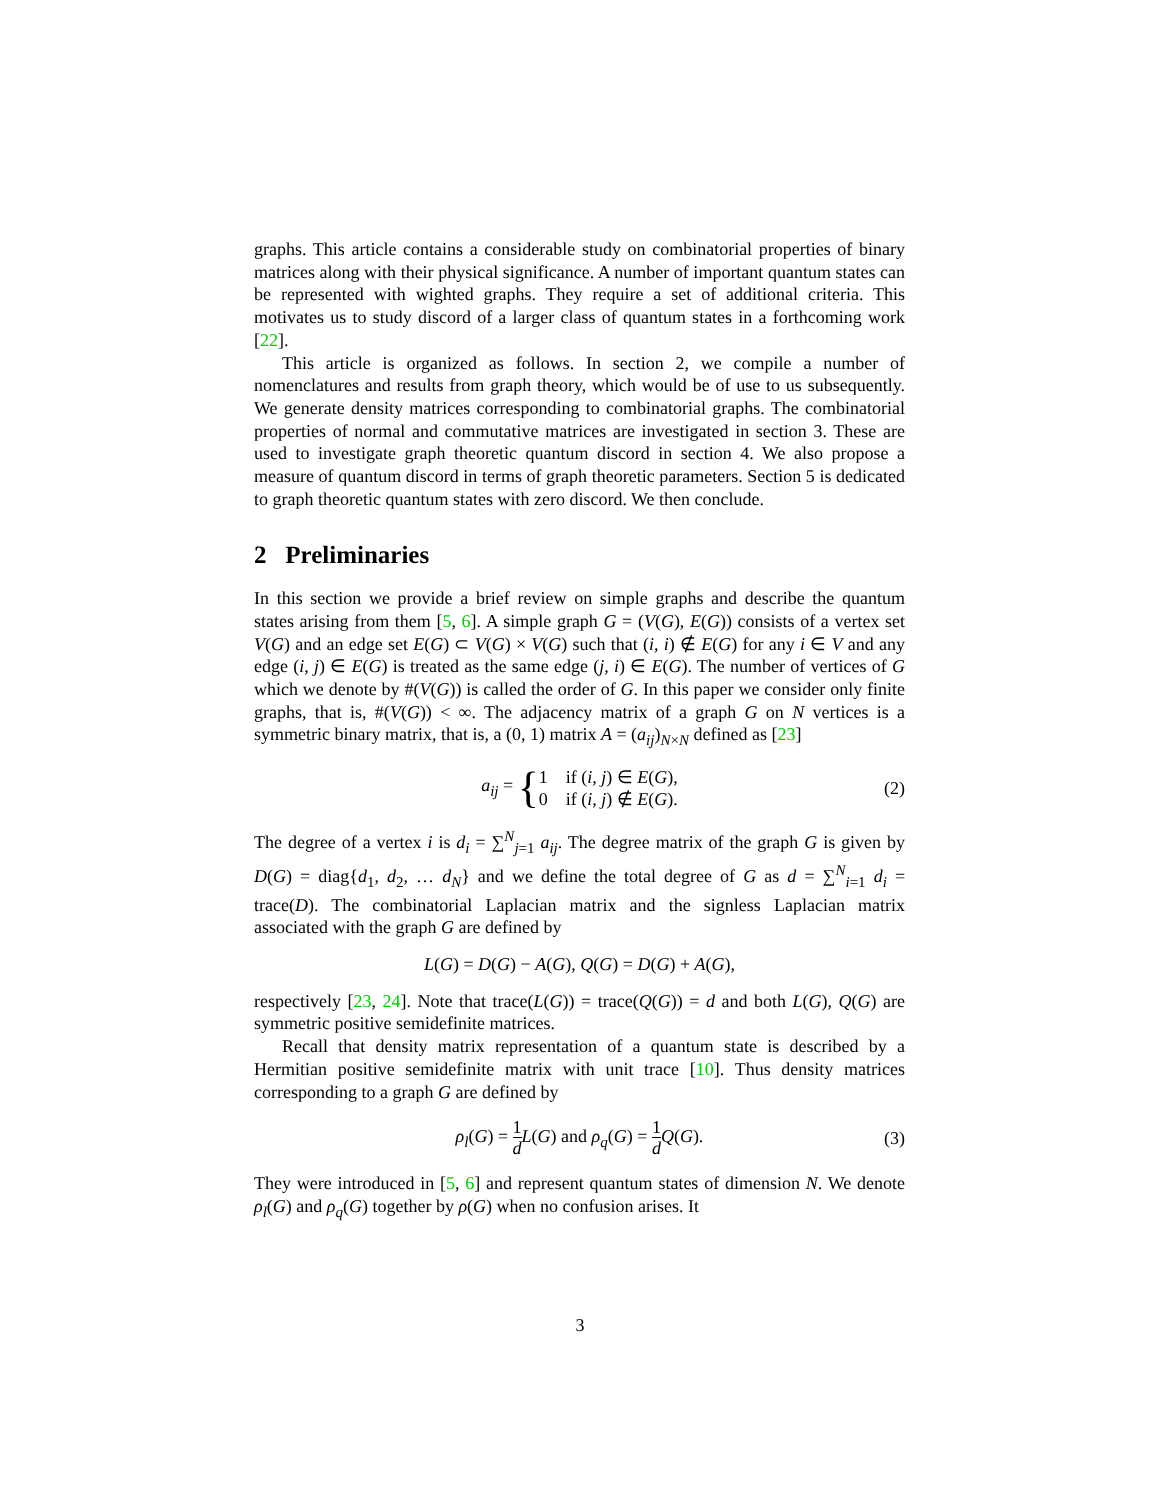graphs. This article contains a considerable study on combinatorial properties of binary matrices along with their physical significance. A number of important quantum states can be represented with wighted graphs. They require a set of additional criteria. This motivates us to study discord of a larger class of quantum states in a forthcoming work [22].
This article is organized as follows. In section 2, we compile a number of nomenclatures and results from graph theory, which would be of use to us subsequently. We generate density matrices corresponding to combinatorial graphs. The combinatorial properties of normal and commutative matrices are investigated in section 3. These are used to investigate graph theoretic quantum discord in section 4. We also propose a measure of quantum discord in terms of graph theoretic parameters. Section 5 is dedicated to graph theoretic quantum states with zero discord. We then conclude.
2 Preliminaries
In this section we provide a brief review on simple graphs and describe the quantum states arising from them [5, 6]. A simple graph G = (V(G), E(G)) consists of a vertex set V(G) and an edge set E(G) ⊂ V(G) × V(G) such that (i, i) ∉ E(G) for any i ∈ V and any edge (i, j) ∈ E(G) is treated as the same edge (j, i) ∈ E(G). The number of vertices of G which we denote by #(V(G)) is called the order of G. In this paper we consider only finite graphs, that is, #(V(G)) < ∞. The adjacency matrix of a graph G on N vertices is a symmetric binary matrix, that is, a (0, 1) matrix A = (a<sub>ij</sub>)<sub>N×N</sub> defined as [23]
a<sub>ij</sub> = { 1 if (i, j) ∈ E(G),
0 if (i, j) ∉ E(G).
(2)
The degree of a vertex i is d<sub>i</sub> = ∑<sup>N</sup><sub>j=1</sub> a<sub>ij</sub>. The degree matrix of the graph G is given by D(G) = diag{d<sub>1</sub>, d<sub>2</sub>, … d<sub>N</sub>} and we define the total degree of G as d = ∑<sup>N</sup><sub>i=1</sub> d<sub>i</sub> = trace(D). The combinatorial Laplacian matrix and the signless Laplacian matrix associated with the graph G are defined by
L(G) = D(G) − A(G), Q(G) = D(G) + A(G),
respectively [23, 24]. Note that trace(L(G)) = trace(Q(G)) = d and both L(G), Q(G) are symmetric positive semidefinite matrices.
Recall that density matrix representation of a quantum state is described by a Hermitian positive semidefinite matrix with unit trace [10]. Thus density matrices corresponding to a graph G are defined by
ρ<sub>l</sub>(G) = 1 d L(G) and ρ<sub>q</sub>(G) = 1 d Q(G). (3)
They were introduced in [5, 6] and represent quantum states of dimension N. We denote ρ<sub>l</sub>(G) and ρ<sub>q</sub>(G) together by ρ(G) when no confusion arises. It
3